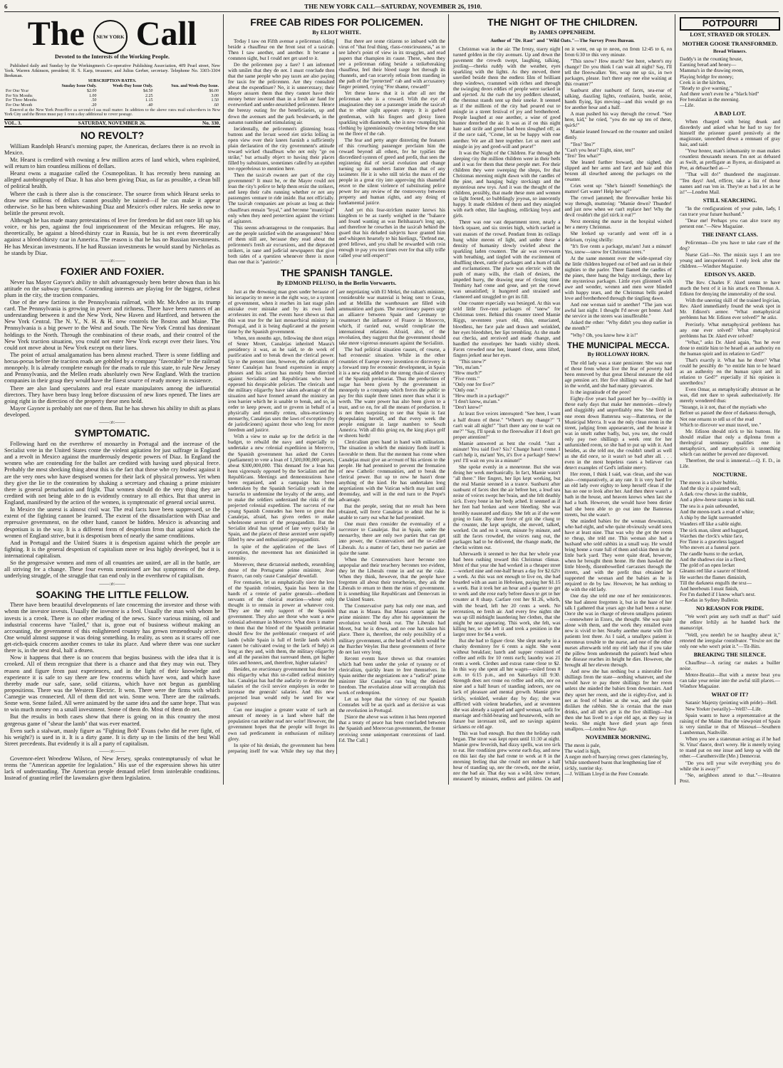6 THE NEW YORK CALL—SATURDAY, NOVEMBER 26, 1910.
The NEW YORK Call
Devoted to the Interests of the Working People.
Published daily and Sunday by the Workingmen's Co-operative Publishing Association, 409 Pearl street, New York. Warren Atkinson, president; H. S. Karp, treasurer, and Julius Gerber, secretary. Telephone No. 3303-3304 Beekman.
| SUBSCRIPTION RATES. | | | |
| --- | --- | --- | --- |
| | Sunday Issue Only. | Week-Day Issue Only. | Sun. and Week-Day Issue. |
| For One Year | $2.00 | $4.50 | $6.00 |
| For Six Months | 1.00 | 2.25 | 3.00 |
| For Three Months | .50 | 1.15 | 1.50 |
| For One Month | .20 | .40 | .60 |
Entered at the New York Postoffice as second-cl ass mail matter. In addition to the above rates mail subscribers in New York City and the Bronx must pay 1 cent a day additional to cover postage.
VOL. 3. SATURDAY, NOVEMBER 26. No. 330.
NO REVOLT?
William Randolph Hearst's morning paper, the American, declares there is no revolt in Mexico.
Mr. Hearst is credited with owning a few million acres of land which, when exploited, will return to him countless millions of dollars.
Hearst owns a magazine called the Cosmopolitan. It has recently been running an alleged autobiography of Diaz. It has also been giving Diaz, as far as possible, a clean bill of political health.
Where the cash is there also is the conscience. The source from which Hearst seeks to draw new millions of dollars cannot possibly be tainted—if he can make it appear otherwise. So he has been whitewashing Diaz and Mexico's other rulers. He seeks now to belittle the present revolt.
Although he has made many protestations of love for freedom he did not once lift up his voice, or his pen, against the foul imprisonment of the Mexican refugees. He may, theoretically, be against a blood-thirsty czar in Russia, but he is not even theoretically against a blood-thirsty czar in America. The reason is that he has no Russian investments. He has Mexican investments. If he had Russian investments he would stand by Nicholas as he stands by Diaz.
——:o:——
FOXIER AND FOXIER.
Never has Mayor Gaynor's ability to shift advantageously been better shown than in his attitude on the subway question. Contending interests are playing for the biggest, richest plum in the city, the traction companies.
One of the new factions is the Pennsylvania railroad, with Mr. McAdoo as its trump card. The Pennsylvania is growing in power and richness. There have been rumors of an understanding between it and the New York, New Haven and Hartford, and between the New York Central. The N. Y., N. H. & H. now controls the Boston and Maine. The Pennsylvania is a big power to the West and South. The New York Central has dominant holdings to the North. Through the combination of these roads, and their control of the New York traction situation, you could not enter New York except over their lines. You could not move about in New York except on their lines.
The point of actual amalgamation has been almost reached. There is some fiddling and hocus-pocus before the traction roads are gobbled by a company "favorable" to the railroad monopoly. It is already complete enough for the roads to rule this state, to rule New Jersey and Pennsylvania, and the Mellen roads absolutely own New England. With the traction companies in their grasp they would have the finest source of ready money in existence.
There are also land speculators and real estate manipulators among the influential directors. They have been busy long before discussion of new lines opened. The lines are going right in the direction of the property these men hold.
Mayor Gaynor is probably not one of them. But he has shown his ability to shift as plans developed.
——:o:——
SYMPTOMATIC.
Following hard on the overthrow of monarchy in Portugal and the increase of the Socialist vote in the United States come the violent agitation for just suffrage in England and a revolt in Mexico against the murderously despotic powers of Diaz. In England the women who are contending for the ballot are credited with having used physical force. Probably the most shocking thing about this is the fact that those who cry loudest against it are the very ones who have despised women for their lack of physical prowess. Yet when they give the lie to the contention by shaking a secretary and chasing a prime minister there is general perturbation and fright. That women should do the very thing they are credited with not being able to do is evidently contrary to all ethics. But that unrest in England, manifested by the action of the women, is symptomatic of general social unrest.
In Mexico the unrest is almost civil war. The real facts have been suppressed, so the extent of the fighting cannot be learned. The extent of the dissatisfaction with Diaz and repressive government, on the other hand, cannot be hidden. Mexico is advancing and despotism is in the way. It is a different form of despotism from that against which the women of England strive, but it is despotism born of nearly the same conditions.
And in Portugal and the United States it is despotism against which the people are fighting. It is the general despotism of capitalism more or less highly developed, but it is international capitalism.
So the progressive women and men of all countries are united, are all in the battle, are all striving for a change. These four events mentioned are but symptoms of the deep, underlying struggle, of the struggle that can end only in the overthrow of capitalism.
——:o:——
SOAKING THE LITTLE FELLOW.
There have been beautiful developments of late concerning the investor and those with whom the investor invests. Usually the investor is a fool. Usually the man with whom he invests is a crook. There is no other reading of the news. Since various mining, oil and industrial concerns have "failed," that is, gone out of business without making an accounting, the government of this enlightened country has grown tremendously active. One would almost suppose it was doing something. In reality, as soon as it scares off one get-rich-quick concern another comes to take its place. And where there was one sucker there is, in the next deal, half a dozen.
Now it happens that there is no concern that begins business with the idea that it is crooked. All of them recognize that there is a chance and that they may win out. They reason and figure from past experiences, and in the light of their knowledge and experience it is safe to say there are few concerns which have won, and which have thereby made our safe, sane, solid citizens, which have not begun as gambling propositions. There was the Western Electric. It won. There were the firms with which Carnegie was connected. All of them did not win. Some won. There are the railroads. Some won. Some failed. All were animated by the same idea and the same hope. That was to win much money on a small investment. Some of them do. Most of them do not.
But the results in both cases show that there is going on in this country the most gorgeous game of "shear the lamb" that was ever enacted.
Even such a stalwart, manly figure as "Fighting Bob" Evans (who did he ever fight, of his weight?) is used in it. It is a dirty game. It is dirty up to the limits of the best Wall Street precedents. But evidently it is all a party of capitalism.
——:o:——
Governor-elect Woodrow Wilson, of New Jersey, speaks contemptuously of what he terms the "American appetite for legislation." His use of the expression shows his utter lack of understanding. The American people demand relief from intolerable conditions. Instead of granting relief the lawmakers give them legislation.
FREE CAB RIDES FOR POLICEMEN.
By ELIOT WHITE.
Today I saw on Fifth avenue a policeman riding beside a chauffeur on the front seat of a taxicab. Then I saw another, and another. It became a common sight, but I could not get used to it.
Do the policemen pay a fare? I am informed with smiles that they do not. I must conclude then that the same people who pay taxes are also paying for taxis for the policemen. Are they consulted about the expenditure? No, it is unnecessary; their Mayor assures them that they cannot have their money better invested than in a fresh air fund for overworked and under-nourished policemen. Hence the breezy outing for the beneficiaries, up and down the avenues and the park boulevards, in the autumn sunshine and stimulating air.
Incidentally, the policemen's glistening brass buttons and the locust wood riot sticks lolling in open view over their knees furnish a sufficiently plain declaration of the city government's attitude toward wicked chauffeurs who not only "go on strike," but actually object to having their places filled by substitutes, sometimes called by an epithet too opprobrious to mention here.
Then the taxicab owners are part of the city government? It must be, or the Mayor could not loan the city's police to help them resist the strikers, and keep their cabs running whether or not any passengers venture to ride inside. But not officially. The taxicab companies are private as long as their chauffeurs remain "loyal," and become "municipal" only when they need protection against the victims of agitators.
This seems advantageous to the companies. But are the people satisfied with the arrangement? Most of them still are, because they read about the policemen's fresh air excursions, and the depraved strikers, in sane and judicial newspapers that give both sides of a question whenever there is more than one that is "patriotic."
But there are some citizens so imbued with the virus of "that foul thing, class-consciousness," as to see labor's point of view in its struggles, and read papers that champion its cause. These, when they see a policeman riding beside a strikebreaking chauffeur, feel their blood surge hot through its channels, and can scarcely refrain from standing in the path of the "protected" cab and with accusatory finger pointed, crying "For shame, coward!"
Yet these know that it is after all not the policeman who is a coward. With the eye of imagination they see a passenger inside the taxicab that to other sight appears empty. It is garbed gentleman, with his fingers and glossy linen sparkling with diamonds, who is now crumpling his clothing by ignominiously cowering below the seat on the floor of the cab.
The fear and petty anger distorting the features of this crouching passenger proclaim him the coward beyond all others, for he typifies the discredited system of greed and profit, that sees the registering dial of social evolution and change turning up its numbers faster than that of any taximeter. He it is who still tricks the mass of the people in a great city into approving this shameful resort to the silent violence of substituting police power for any review of the controversy between property and human rights, and any doing of fundamental justice.
And yet this fear-stricken master knows his kingdom to be as surely weighed in the "balance and found wanting as was Belshazzar's long ago, and therefore he crouches in the taxicab behind the guard that his deluded subjects have granted him and whispers hoarsely to his hirelings, "Defend me, good fellows, and you shall be rewarded with coin enough to pay you ten times over for that silly trifle called your self-respect!"
THE SPANISH TANGLE.
By EDMOND PELUSO, in the Berlin Vorwaerts.
Just as the drowning man goes under because of his incapacity to move in the right way, so a system of government, when it reaches its last stage piles mistake over mistake and by its own fault accelerates its end. The events have shown us that this was true for the last monarchical ministry in Portugal, and it is being duplicated at the present time by the Spanish government.
When, ten months ago, following the short reign of Senor Moret, Canalejas inherited Maura's presidency it was, as he said, to do work of purification and to break down the clerical power. Up to the present time, however, the radicalism of Senor Canalejas has found expression in empty phrases and his action has mostly been directed against Socialists and Republicans who have opposed his despicable policies. The clericals and the military oligarchy have taken advantage of the situation and have formed around the ministry an iron barrier which he is unable to break, and so, in order to keep power, and to govern in behalf of a physically and morally rotten, ultra-reactionary monarchy, Canalejas uses the laws of exception (by de jurisdiciones) against those who long for more freedom and justice.
With a view to make up for the deficit in the budget, to rebuild the navy and especially to undertake a new colonial expedition in Morocco, the Spanish government has asked the Cortes (parliament) to vote a loan of 1,500,000,000 pesets, about $300,000,000. This demand for a loan has been vigorously opposed by the Socialists and the Republicans. Meetings and demonstrations have been organized, and a campaign has been undertaken by the Spanish Socialist youth in the barracks to undermine the loyalty of the army, and to make the soldiers understand the risks of the projected colonial expedition. The success of our young Spanish Comrades has been so great that Canalejas, afraid, has given orders to make wholesome arrests of the propagandists. But the Socialist ideal has spread of late very quickly in Spain, and the places of those arrested were rapidly filled by new and enthusiastic propagandists.
In spite of the application of the laws of exception, the movement has not diminished in intensity.
Moreover, these dictatorial methods, resembling those of the Portuguese prime minister, Joao Franco, can only cause Canalejas' downfall.
For centuries, let us emphatically since the loss of the Spanish colonies, Spain has been in the hands of a coterie of parlor generals—obedient servants of the clerical reaction—whose only thought is to remain in power at whatever cost. They are the only support of the Spanish government. They also are those who want a new colonial adventure in Morocco. What does it matter to them that the blood of the Spanish proletariat should flow for the problematic conquest of arid lands (while Spain is full of fertile lands which cannot be cultivated owing to the lack of help) as long as they and, with them, the military oligarchy and all the parasites that surround them, get higher titles and honors, and, therefore, higher salaries?
Besides, no reactionary government has done for this oligarchy what this so-called radical ministry has. Canalejas has had the audacity to decrease the salaries of the civil service employes in order to increase the generals' salaries. And this new projected loan would only be used for war purposes!
Can one imagine a greater waste of such an amount of money in a land where half the population can neither read nor write! However, the government hopes that the people will forget its own sad predicament in enthusiasm of military glory.
In spite of his denials, the government has been preparing itself for war. While they say that they are negotiating with El Mokri, the sultan's minister, considerable war material is being sent to Ceuta, and at Melilla the warehouses are filled with ammunition and guns. The reactionary papers urge an alliance between Spain and Germany to counteract the influence of France in Morocco, which, if carried out, would complicate the international relations. Afraid, also, of the revolution, they suggest that the government should take more vigorous measures against the Socialists.
The bad political situation causes, of course, a bad economic situation. While in the other countries of Europe every invention or discovery is a forward step for economic development, in Spain it is a new ring added to the strong chain of slavery of the Spanish proletariat. Thus the production of sugar has been given by the government in monopoly to a company which forces the public to pay for this staple three times more than what it is worth. The water power has also been given to a trust, and so on, for all the means of production. It is not then surprising to see that Spain is fast depopulating herself, and that every week the people emigrate in large numbers to South America. With all this going on, the king plays golf or shoots birds!
Clericalism goes hand in hand with militarism. The situation in which the ministry finds itself is favorable to them. But the moment has come when Canalejas must give an account of his actions to the people. He had promised to prevent the formation of new Catholic communities, and to break the clerical power. But up to now he hasn't done anything of the kind. He has undertaken long negotiations with the Vatican which may last until doomsday, and will in the end turn to the Pope's advantage.
But the people, seeing that no result has been obtained, will force Canalejas to admit that he is unable to carry out what he had promised.
One must then consider the eventuality of a successor to Canalejas. But in Spain, under the monarchy, there are only two parties that can get into power, the Conservatives and the so-called Liberals. As a matter of fact, these two parties are quite the same.
When the Conservatives have become too unpopular and their treachery becomes too evident, they let the Liberals come in and eat the cake. When they think, however, that the people have forgotten all about their treacheries, they ask the Liberals to return to them the reins of government. It is something like Republicans and Democrats in the United States.
The Conservative party has only one man, and that man is Maura. But Maura cannot again be prime minister. The day after his appointment the revolution would break out. The Liberals had Moret, but he is down, and no one has taken his place. There is, therefore, the only possibility of a military government, at the head of which would be the Butcher Weyler. But these governments of force do not last very long.
Recent events have shown us that countries which had been under the yoke of tyranny or of clericalism, quickly learn to free themselves. In Spain neither the negotiations nor a "radical" prime minister like Canalejas can bring the desired freedom. The revolution alone will accomplish this work of redemption.
Let us hope that the victory of our Spanish Comrades will be as quick and as decisive as was the revolution in Portugal.
[Since the above was written it has been reported that a treaty of peace has been concluded between the Spanish and Moroccan governments, the former receiving some unimportant concessions of land. Ed. The Call.]
THE NIGHT OF THE CHILDREN.
By JAMES OPPENHEIM.
Author of "Dr. Rast" and "Wild Oats."—The Survey Press Bureau.
Christmas was in the air. The frosty, starry night turned golden in the city avenues. Up and down the pavement the crowds swept, laughing, talking, jostling—cheeks ruddy with the weather, eyes sparkling with the lights. As they moved, there unrolled beside them the endless film of brilliant shop windows, crammed with riches and through the swinging doors eddies of people were sucked in and ejected. At the curb the toy peddlers shouted, the chestnut stands sent up their smoke. It seemed as if the millions of the city had poured out to mingle in a street festival of joy and brotherhood. People laughed at one another, a wine of good humor drenched the air. It was as if on this night hate and strife and greed had been sloughed off; as if the race said, "Come, let us be happy with one another. We are all here together. Let us meet and mingle in joy and good-will and peace!"
It was the Night of the Children. Far through the sleeping city the million children were in their beds and it was for them that these people met. For their children they were sweeping the shops, for that Christmas morning might dawn with the candles of the pine, and hanging bulgy stockings and the mysterious new toys. And it was the thought of the children, possibly, that made these men and women so light footed, so bubblingly joyous, so innocently happy. It made children of them and they mingled with each other, like laughing, rollicking boys and girls.
There was one vast department store, nearly a block square, and six stories high, which sucked in vast masses of the crowd. Pendant from its ceilings hung white moons of light, and under these a density of humanity slowly swirled about the sparkling laden counters. The air was overwarm with breathing, and tingled with the excitement of shuffling shoes, rattle of packages and a hum of talk and exclamations. The place was electric with the push of many wills, the clash of desires, the impeded hurry, the drawing near of closing time. Tenthirty had come and gone, and yet the crowd was unsatisfied; it hungered and strained and clamored and struggled to get its fill.
One counter especially was besieged. At this was sold little five-cent packages of "snow" for Christmas trees. Behind this counter stood Mamie Riggs, seventeen years old, thin, emaciated, bloodless, her face pale and drawn and wrinkled, her eyes bloodshot, her lips trembling. As she made out checks, and received and made change, and handled the envelopes her hands visibly shook. Faces crowded near her, leaned close, arms lifted, fingers jerked near her eyes.
"This snow?"
"Yes, ma'am."
"How much?"
"Five cents."
"Only one for five?"
"Only one."
"How much in a package?"
"I don't know, ma'am."
"Don't know!"
At least five voices interrupted: "See here, I want a half dozen of these." "Where's my change?" "I can't wait all night!" "Isn't there any one to wait on me?" "Say, I'll speak to the floorwalker if I don't get proper attention!"
Mamie answered as best she could. "Just a minute! You said five? Six? Change hasn't come. I can't help it, ma'am! Yes, it's five a package! Snow! yes! I'll wait on you in a minute!"
She spoke evenly in a monotone. But she was doing her work mechanically. In fact, Mamie wasn't "all there." Her fingers, her lips kept working, but the real Mamie seemed in a trance. Sunburst after sunburst of faces shot the air before her, a loud sea noise of voices swept her brain, and she felt deathly sick. Every bone in her body ached. It seemed as if her feet had broken and were bleeding. She was horribly nauseated and dizzy. She felt as if she were going to faint. By sheer force of grit she clung to the counter, she kept upright, she moved, talked, worked. On and on it went, minute by minute, and still the faces crowded, the voices rang out, the packages had to be delivered, the change made, the checks written out.
Afterwards it seemed to her that her whole year had been rushing toward this Christmas climax. Most of that year she had worked in a cheaper store—worked nine and one-half hours a day for $2.62½ a week. As this was not enough to live on, she had boarded with an aunt in Hoboken, paying her $1.15 a week. But it took her an hour and a quarter to get to work and she rose early before dawn to get to her counter at 8 sharp. Carfare cost her $1.26, which, with the board, left her 20 cents a week. No recreation, no fresh air. And every few nights she was up till midnight laundering her clothes, that she might be neat appearing. This work, she felt, was killing her, so she left it and took a position in the larger store for $4 a week.
But she had to figure close. She slept nearby in a charity dormitory for 6 cents a night. She went without breakfast; lunch and supper consisted of coffee and rolls for 10 cents each; laundry was 21 cents a week. Clothes and extras came close to $2. In this way she spent all her wages—toiled from 8 a.m. to 6:15 p.m., and on Saturdays till 9:30. Strength does not come on coffee and rolls, nor on nine and a half hours of standing indoors, nor on lack of pleasure and mental growth. Mamie grew sickly, wrinkled, weaker day by day; she was afflicted with violent headaches, and at seventeen she was already a sapped and aged woman, unfit for marriage and child-bearing and housework, with no future but incessant toil, and no savings against sickness or old age.
This was bad enough. But then the holiday rush began. The store was kept open until 11:30 at night. Mamie grew feverish, had dizzy spells, was too sick to eat. Her condition grew worse each day, and now on this last day she had come to work at 8 in the morning feeling that she could not endure a half hour of standing up, nor the crowds, nor the noise, nor the bad air. That day was a wild, slow torture, measured by minutes, endless and pitiless. On and on it went, on up to noon, on from 12:45 to 6, on from 6:30 to this very minute.
"This snow? How much? See here, where's my change? Do you think I can wait all night? Say, I'll tell the floorwalker. Yes, wrap me up six, in two packages, please. Isn't there any one else waiting at this counter?"
Sunburst after sunburst of faces, sea-roar of talking, dazzling lights, confusion, bustle, noise, hands flying, lips moving—and this would go on for another hour and a half.
A man pushed his way through the crowd. "See here, kid," he cried, "you do me up ten of these, quick!"
Mamie leaned forward on the counter and smiled dimly.
"Ten? Ten?"
"Can't you hear? Eight, nine, ten!"
"Ten? Ten what?"
She leaned further forward, she sighed, she slipped and her arms and face and hair and thin bosom all slouched among the packages on the counter.
Cries went up: "She's fainted! Something's the matter! Get water! Help her up!"
The crowd jammed; the floorwalker broke his way through, muttering: "Mamie down? Thunder! and just now when we can't replace her! Why the devil couldn't the girl stick it out?"
Next morning the nurse in the hospital wished her a merry Christmas.
She looked up vacantly and went off in a delirium, crying shrilly:
"It's five cents a package, ma'am! Just a minute! Yes, snow—snow for Christmas trees."
At the same moment over the wide-spread city the little children hopped out of bed and ran in their nighties to the parlor. There flamed the candles of the pines, there hung the bulgy stockings, there lay the mysterious packages. Little eyes glistened with awe and wonder, women and men were blinded with happy tears, and the Christmas bells pealed love and brotherhood through the tingling dawn.
And one woman said to another! "The jam was awful last night. I thought I'd never get home. And the service in the stores was insufferable."
Asked the other: "Why didn't you shop earlier in the month?"
"Why? Oh, you know how it is!"
THE MUNICIPAL MECCA.
By HOLLOWAY HORN.
The old lady was a state pensioner. She was one of those from whose live the fear of poverty had been removed by that great liberal measure the old age pension act. Her five shillings was all she had in the world, and she had many grievances.
Is the ingratitude of the poor?
Eighty-five years had passed her by—swiftly in those early days that make her memories—slowly and sluggishly and unprofitably now. She lived in one room down Battersea way—Battersea, or the Municipal Mecca. It was the only clean room in the street, judging from appearances, and the house it was in smelt rather badly, but, you see, she could only pay two shillings a week rent for her unfurnished room, so she had to put up with it. And besides, as she told me, she couldn't smell as well as she did once, so it wasn't so bad after all. . . . even in the most hopeless cases a believer can detect examples of God's infinite mercy.
Her room, I think I said, was clean, and she was also—comparatively, at any rate. It is very hard for an old lady over eighty to keep herself clean if she has no one to look after her. And then there wasn't a bath in the house, and heaven knows when last she had a bath. However, she would have been dirtier had she been able to go out into the Battersea streets, but she wasn't.
She minded babies for the woman downstairs, who had eight, and who quite obviously would soon have at least nine. That was why she got the room so cheap, she told me. This woman also had a husband who sold rabbits in a small way. He would bring home a crate full of them and skin them in the little back yard. They were quite dead, however, when he brought them home. He then hawked the little bloody, disembowelled carcasses through the streets, and with the profit thus obtained he supported the woman and the babies as he is required to do by law. However, he has nothing to do with the old lady.
One day she told me one of her reminiscences. She had almost forgotten it, but in the haze of her talk I gathered that years ago she had been a nurse. Once she was in charge of eleven smallpox patients—somewhere in Essex, she thought. She was quite alone with them, and the work they entailed even now is vivid to her. Nearby another nurse with five patients lost three. As I said, a smallpox patient is enormous trouble to the nurse, and one of the other nurses afterwards told my old lady that if you take the pillow from underneath the patient's head when the disease reaches its height he dies. However, she brought all her eleven through.
And now she has nothing but a miserable five shillings from the state—nothing whatever, and she would have to pay three shillings for her room unless she minded the babies from downstairs. And they upset her room, and she is eighty-five, and is not as fond of babies as she was, and she quite dislikes the rabbits. She is certain that the man drinks, and all she's got is the five shillings—but then she has lived to a ripe old age, as they say in books. She might have died years ago from smallpox.—London New Age.
NOVEMBER MORNING.
The morn is pale,
The wind is high,
A negro mob of hurrying crows goes clattering by,
While smothered burns that lengthening line of sickly, sunrise sky.
—J. William Lloyd in the Free Comrade.
POTPOURRI
LOST, STRAYED OR STOLEN.
MOTHER GOOSE TRANSFORMED.
Bread Winners.
Daddy's in the counting house,
Earning bread and honey—
Mamma's in the drawing room,
Playing bridge for money;
Cook is in the kitchen,
"Ready to give warning,"
And there won't even be a "black bird"
For breakfast in the morning.
—Life.
A BAD LOT.
When charged with being drunk and disorderly and asked what he had to say for himself the prisoner gazed pensively at the magistrate, smoothed down a remnant of gray hair, and said:
"Your honor, man's inhumanity to man makes countless thousands mourn. I'm not as debased as Swift, as profligate as Byron, as dissipated as Poe, as debauched as—"
"That will do!" thundered the magistrate. "Ten days! And, officer, take a list of those names and run 'em in. They're as bad a lot as he is!"—London Mail.
STILL SEARCHING.
"In the configurations of your palm, lady, I can trace your future husband."
"Dear me! Perhaps you can also trace my present one."—New Magazine.
THE INFANT CLASS.
Policeman—Do you have to take care of the dog?
Nurse Girl—No. The missis says I am too young and inexperienced. I only look after the children.—Windsor Magazine.
EDISON VS. AKED.
The Rev. Charles F. Aked seems to have much the best of it in his attack on Thomas A. Edison for denying the immortality of the soul.
With the unerring skill of the trained logician, Rev. Aked immediately found the weak spot in Mr. Edison's armor. "What metaphysical problems has Mr. Edison ever solved?" he asks.
Precisely. What metaphysical problems has any one ever solved? What metaphysical problems has Dr. Aked ever solved?
"What," asks Dr. Aked again, "has he ever done to entitle him to be heard as an authority on the human spirit and its relation to God?"
That's exactly it. What has he done? What could he possibly do "to entitle him to be heard as an authority on the human spirit and its relation to God?" especially if his opinion is unorthodox?
Even Omar, as metaphysically abstruse as he was, did not dare to speak authoritatively. He merely wondered thus:
"Strange, is it not, that of the myriads who
Before us passed the door of darkness through,
Not one returns to tell us of the road
Which to discover we must travel, too."
Mr. Edison should stick to his buttons. He should realize that only a diploma from a theological seminary qualifies one in metaphysics, and metaphysics is something which can neither be proved nor disproved.
Therefore, the soul is immortal.—Q. E. D., in Life.
NOCTURNE.
The moon is a silver bubble,
And the sky is a painted wall;
A dark cow chews in the stubble,
And a plow-horse stamps in his stall.
The sea is a pain unbounded,
And the moon-track a road of white;
A ship by the light surrounded
Wanders off like a sable night.
The sick man, silent and haggard,
Watches the clock's white face,
For Time is a graceless laggard
Who moves at a funeral pace.
The candle burns to the socket,
And the shadows rise in a flood;
The gold of an open locket
Gleams red like a saucer of blood.
He watches the flames diminish,
Till the darkness engulfs the text—
And herebouts I must finish,
For I'm dashed if I know what's next.
—Kodas in Sydney Bulletin.
NO REASON FOR PRIDE.
"We won't print any such stuff as that!" said the editor loftily as he handed back the manuscript.
"Well, you needn't be so haughty about it," retorted the irregular contributor. "You're not the only one who won't print it."—Tit-Bits.
BREAKING THE SILENCE.
Chauffeur—A racing car makes a builler noise.
Motor-Boatist—But with a motor boat you can take your noise into the awful still places.—Windsor Magazine.
WHAT OF IT?
Satanic Majesty (pointing with pride)—Hell.
New Yorker (wearily)—Well?—Life.
Spain wants to have a representative at the raising of the Maine. But the viewpoint of Spain is very similar to that of Missouri—Southern Lumberman, Nashville.
When you see a statesman acting as if he had St. Vitus' dance, don't worry. He is merely trying to stand pat on one issue and keep up with the other.—Caruthersville (Mo.) Democrat.
"Do you tell your wife everything you do while she is away?"
"No, neighbors attend to that."—Houston Post.